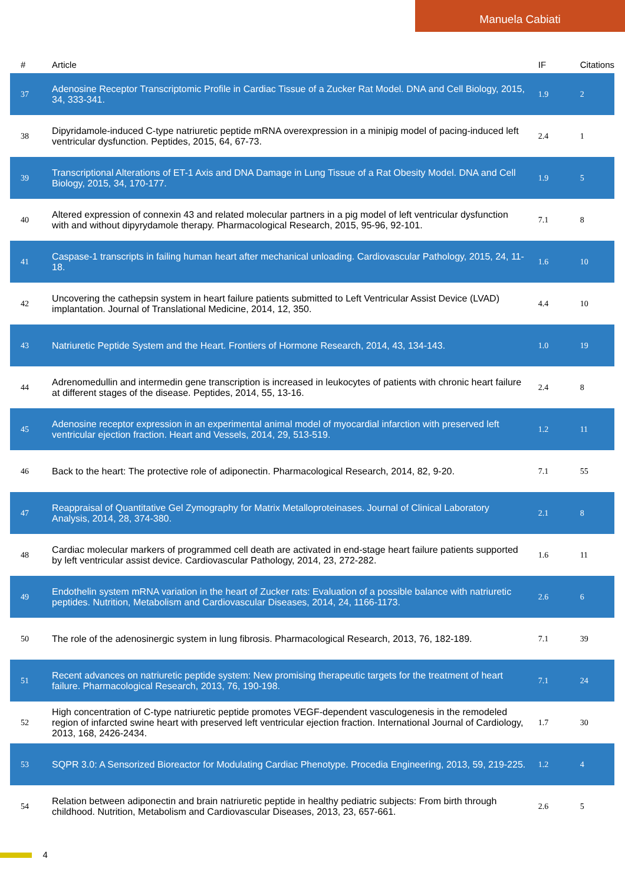Manuela Cabiati
| # | Article | IF | Citations |
| --- | --- | --- | --- |
| 37 | Adenosine Receptor Transcriptomic Profile in Cardiac Tissue of a Zucker Rat Model. DNA and Cell Biology, 2015, 34, 333-341. | 1.9 | 2 |
| 38 | Dipyridamole-induced C-type natriuretic peptide mRNA overexpression in a minipig model of pacing-induced left ventricular dysfunction. Peptides, 2015, 64, 67-73. | 2.4 | 1 |
| 39 | Transcriptional Alterations of ET-1 Axis and DNA Damage in Lung Tissue of a Rat Obesity Model. DNA and Cell Biology, 2015, 34, 170-177. | 1.9 | 5 |
| 40 | Altered expression of connexin 43 and related molecular partners in a pig model of left ventricular dysfunction with and without dipyrydamole therapy. Pharmacological Research, 2015, 95-96, 92-101. | 7.1 | 8 |
| 41 | Caspase-1 transcripts in failing human heart after mechanical unloading. Cardiovascular Pathology, 2015, 24, 11-18. | 1.6 | 10 |
| 42 | Uncovering the cathepsin system in heart failure patients submitted to Left Ventricular Assist Device (LVAD) implantation. Journal of Translational Medicine, 2014, 12, 350. | 4.4 | 10 |
| 43 | Natriuretic Peptide System and the Heart. Frontiers of Hormone Research, 2014, 43, 134-143. | 1.0 | 19 |
| 44 | Adrenomedullin and intermedin gene transcription is increased in leukocytes of patients with chronic heart failure at different stages of the disease. Peptides, 2014, 55, 13-16. | 2.4 | 8 |
| 45 | Adenosine receptor expression in an experimental animal model of myocardial infarction with preserved left ventricular ejection fraction. Heart and Vessels, 2014, 29, 513-519. | 1.2 | 11 |
| 46 | Back to the heart: The protective role of adiponectin. Pharmacological Research, 2014, 82, 9-20. | 7.1 | 55 |
| 47 | Reappraisal of Quantitative Gel Zymography for Matrix Metalloproteinases. Journal of Clinical Laboratory Analysis, 2014, 28, 374-380. | 2.1 | 8 |
| 48 | Cardiac molecular markers of programmed cell death are activated in end-stage heart failure patients supported by left ventricular assist device. Cardiovascular Pathology, 2014, 23, 272-282. | 1.6 | 11 |
| 49 | Endothelin system mRNA variation in the heart of Zucker rats: Evaluation of a possible balance with natriuretic peptides. Nutrition, Metabolism and Cardiovascular Diseases, 2014, 24, 1166-1173. | 2.6 | 6 |
| 50 | The role of the adenosinergic system in lung fibrosis. Pharmacological Research, 2013, 76, 182-189. | 7.1 | 39 |
| 51 | Recent advances on natriuretic peptide system: New promising therapeutic targets for the treatment of heart failure. Pharmacological Research, 2013, 76, 190-198. | 7.1 | 24 |
| 52 | High concentration of C-type natriuretic peptide promotes VEGF-dependent vasculogenesis in the remodeled region of infarcted swine heart with preserved left ventricular ejection fraction. International Journal of Cardiology, 2013, 168, 2426-2434. | 1.7 | 30 |
| 53 | SQPR 3.0: A Sensorized Bioreactor for Modulating Cardiac Phenotype. Procedia Engineering, 2013, 59, 219-225. | 1.2 | 4 |
| 54 | Relation between adiponectin and brain natriuretic peptide in healthy pediatric subjects: From birth through childhood. Nutrition, Metabolism and Cardiovascular Diseases, 2013, 23, 657-661. | 2.6 | 5 |
4